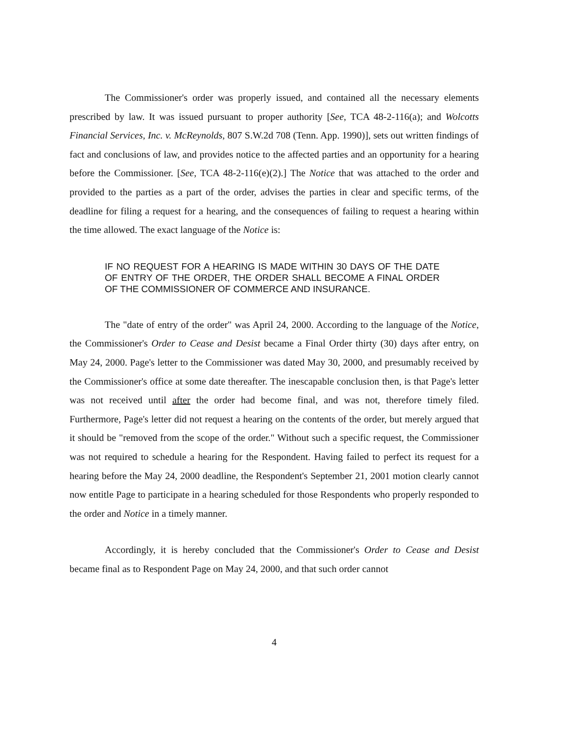The Commissioner's order was properly issued, and contained all the necessary elements prescribed by law. It was issued pursuant to proper authority [See, TCA 48-2-116(a); and Wolcotts Financial Services, Inc. v. McReynolds, 807 S.W.2d 708 (Tenn. App. 1990)], sets out written findings of fact and conclusions of law, and provides notice to the affected parties and an opportunity for a hearing before the Commissioner. [See, TCA 48-2-116(e)(2).] The Notice that was attached to the order and provided to the parties as a part of the order, advises the parties in clear and specific terms, of the deadline for filing a request for a hearing, and the consequences of failing to request a hearing within the time allowed. The exact language of the Notice is:
IF NO REQUEST FOR A HEARING IS MADE WITHIN 30 DAYS OF THE DATE OF ENTRY OF THE ORDER, THE ORDER SHALL BECOME A FINAL ORDER OF THE COMMISSIONER OF COMMERCE AND INSURANCE.
The "date of entry of the order" was April 24, 2000. According to the language of the Notice, the Commissioner's Order to Cease and Desist became a Final Order thirty (30) days after entry, on May 24, 2000. Page's letter to the Commissioner was dated May 30, 2000, and presumably received by the Commissioner's office at some date thereafter. The inescapable conclusion then, is that Page's letter was not received until after the order had become final, and was not, therefore timely filed. Furthermore, Page's letter did not request a hearing on the contents of the order, but merely argued that it should be "removed from the scope of the order." Without such a specific request, the Commissioner was not required to schedule a hearing for the Respondent. Having failed to perfect its request for a hearing before the May 24, 2000 deadline, the Respondent's September 21, 2001 motion clearly cannot now entitle Page to participate in a hearing scheduled for those Respondents who properly responded to the order and Notice in a timely manner.
Accordingly, it is hereby concluded that the Commissioner's Order to Cease and Desist became final as to Respondent Page on May 24, 2000, and that such order cannot
4